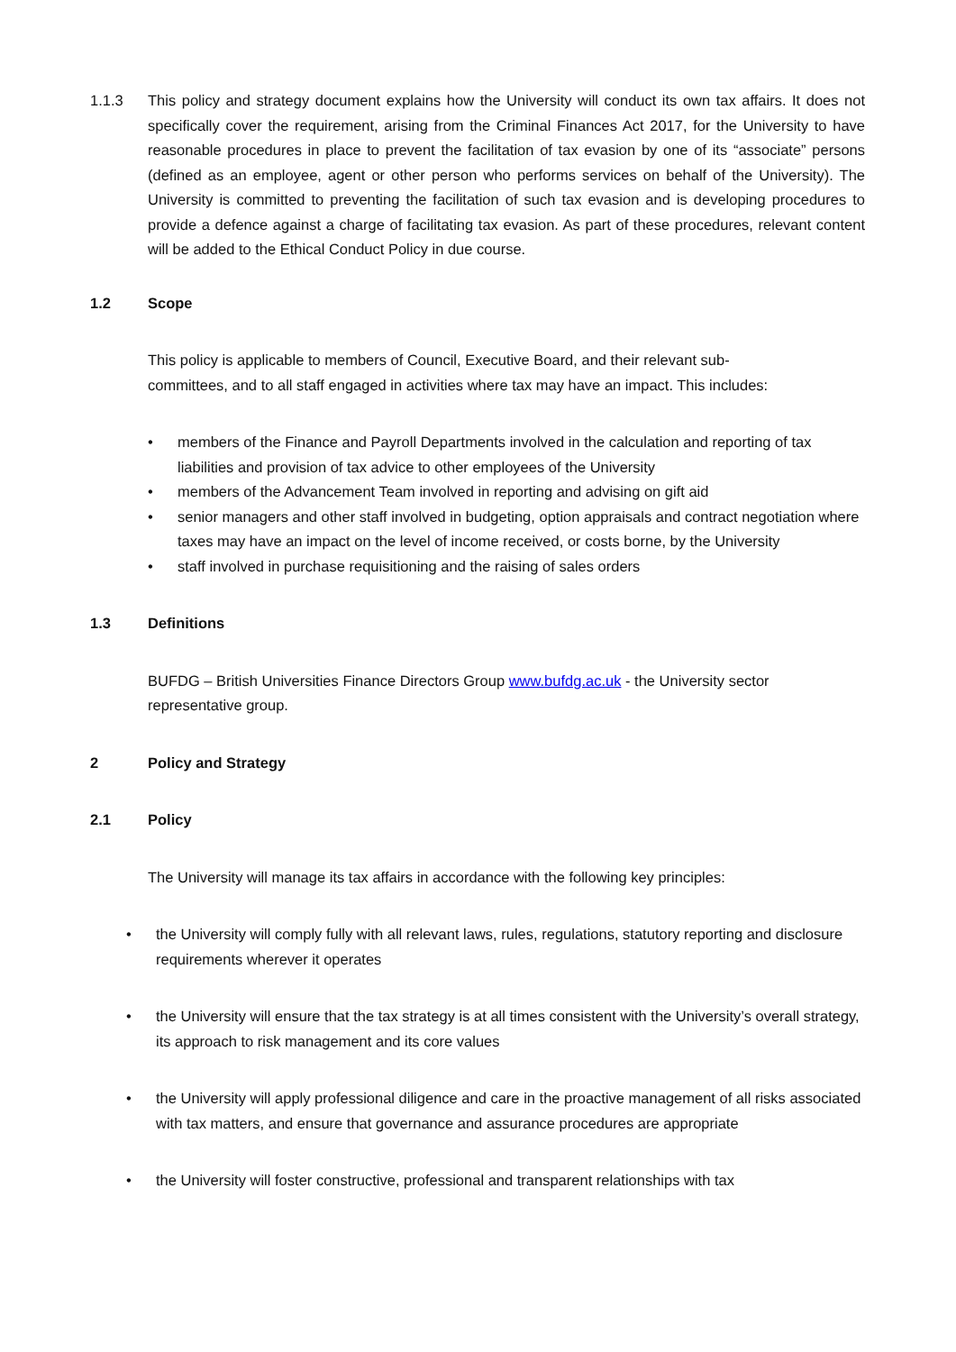1.1.3 This policy and strategy document explains how the University will conduct its own tax affairs. It does not specifically cover the requirement, arising from the Criminal Finances Act 2017, for the University to have reasonable procedures in place to prevent the facilitation of tax evasion by one of its “associate” persons (defined as an employee, agent or other person who performs services on behalf of the University). The University is committed to preventing the facilitation of such tax evasion and is developing procedures to provide a defence against a charge of facilitating tax evasion. As part of these procedures, relevant content will be added to the Ethical Conduct Policy in due course.
1.2 Scope
This policy is applicable to members of Council, Executive Board, and their relevant sub-
committees, and to all staff engaged in activities where tax may have an impact. This includes:
• members of the Finance and Payroll Departments involved in the calculation and reporting of tax liabilities and provision of tax advice to other employees of the University
• members of the Advancement Team involved in reporting and advising on gift aid
• senior managers and other staff involved in budgeting, option appraisals and contract negotiation where taxes may have an impact on the level of income received, or costs borne, by the University
• staff involved in purchase requisitioning and the raising of sales orders
1.3 Definitions
BUFDG – British Universities Finance Directors Group www.bufdg.ac.uk - the University sector
representative group.
2 Policy and Strategy
2.1 Policy
The University will manage its tax affairs in accordance with the following key principles:
• the University will comply fully with all relevant laws, rules, regulations, statutory reporting and disclosure requirements wherever it operates
• the University will ensure that the tax strategy is at all times consistent with the University’s overall strategy, its approach to risk management and its core values
• the University will apply professional diligence and care in the proactive management of all risks associated with tax matters, and ensure that governance and assurance procedures are appropriate
• the University will foster constructive, professional and transparent relationships with tax